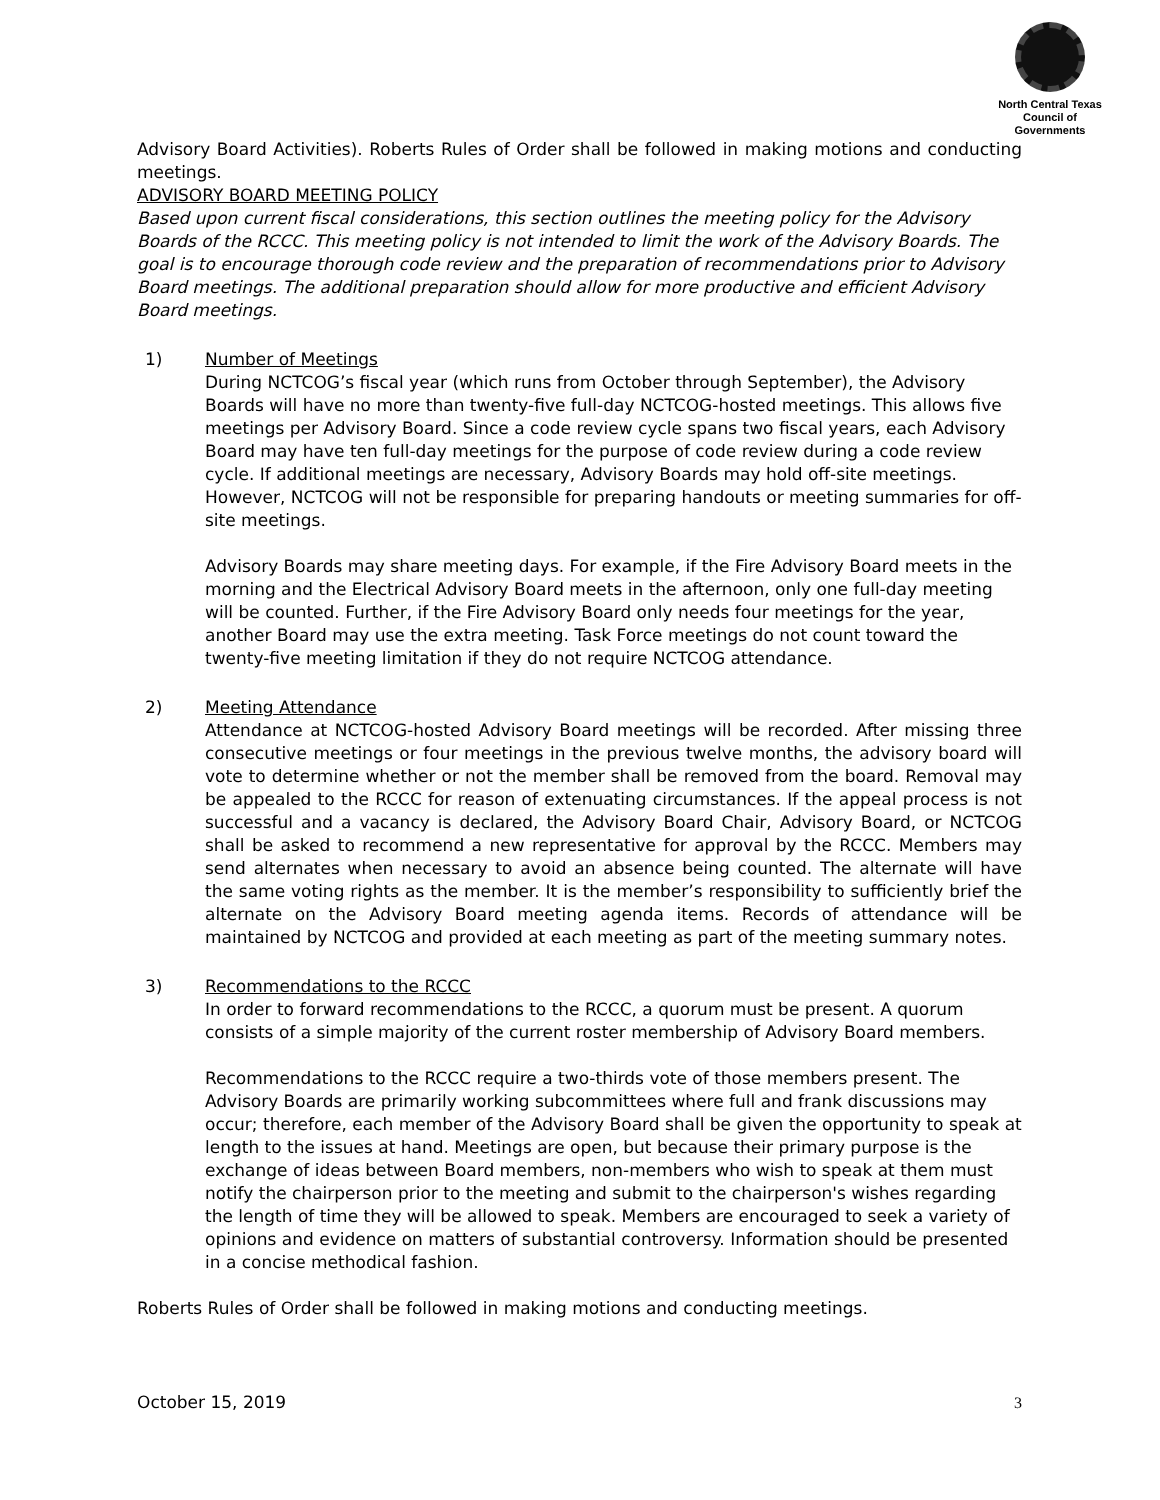North Central Texas
Council of Governments
Advisory Board Activities). Roberts Rules of Order shall be followed in making motions and conducting meetings.
ADVISORY BOARD MEETING POLICY
Based upon current fiscal considerations, this section outlines the meeting policy for the Advisory Boards of the RCCC. This meeting policy is not intended to limit the work of the Advisory Boards. The goal is to encourage thorough code review and the preparation of recommendations prior to Advisory Board meetings. The additional preparation should allow for more productive and efficient Advisory Board meetings.
1) Number of Meetings
During NCTCOG’s fiscal year (which runs from October through September), the Advisory Boards will have no more than twenty-five full-day NCTCOG-hosted meetings. This allows five meetings per Advisory Board. Since a code review cycle spans two fiscal years, each Advisory Board may have ten full-day meetings for the purpose of code review during a code review cycle. If additional meetings are necessary, Advisory Boards may hold off-site meetings. However, NCTCOG will not be responsible for preparing handouts or meeting summaries for off-site meetings.
Advisory Boards may share meeting days. For example, if the Fire Advisory Board meets in the morning and the Electrical Advisory Board meets in the afternoon, only one full-day meeting will be counted. Further, if the Fire Advisory Board only needs four meetings for the year, another Board may use the extra meeting. Task Force meetings do not count toward the twenty-five meeting limitation if they do not require NCTCOG attendance.
2) Meeting Attendance
Attendance at NCTCOG-hosted Advisory Board meetings will be recorded. After missing three consecutive meetings or four meetings in the previous twelve months, the advisory board will vote to determine whether or not the member shall be removed from the board. Removal may be appealed to the RCCC for reason of extenuating circumstances. If the appeal process is not successful and a vacancy is declared, the Advisory Board Chair, Advisory Board, or NCTCOG shall be asked to recommend a new representative for approval by the RCCC. Members may send alternates when necessary to avoid an absence being counted. The alternate will have the same voting rights as the member. It is the member’s responsibility to sufficiently brief the alternate on the Advisory Board meeting agenda items. Records of attendance will be maintained by NCTCOG and provided at each meeting as part of the meeting summary notes.
3) Recommendations to the RCCC
In order to forward recommendations to the RCCC, a quorum must be present. A quorum consists of a simple majority of the current roster membership of Advisory Board members.
Recommendations to the RCCC require a two-thirds vote of those members present. The Advisory Boards are primarily working subcommittees where full and frank discussions may occur; therefore, each member of the Advisory Board shall be given the opportunity to speak at length to the issues at hand. Meetings are open, but because their primary purpose is the exchange of ideas between Board members, non-members who wish to speak at them must notify the chairperson prior to the meeting and submit to the chairperson's wishes regarding the length of time they will be allowed to speak. Members are encouraged to seek a variety of opinions and evidence on matters of substantial controversy. Information should be presented in a concise methodical fashion.
Roberts Rules of Order shall be followed in making motions and conducting meetings.
October 15, 2019 3